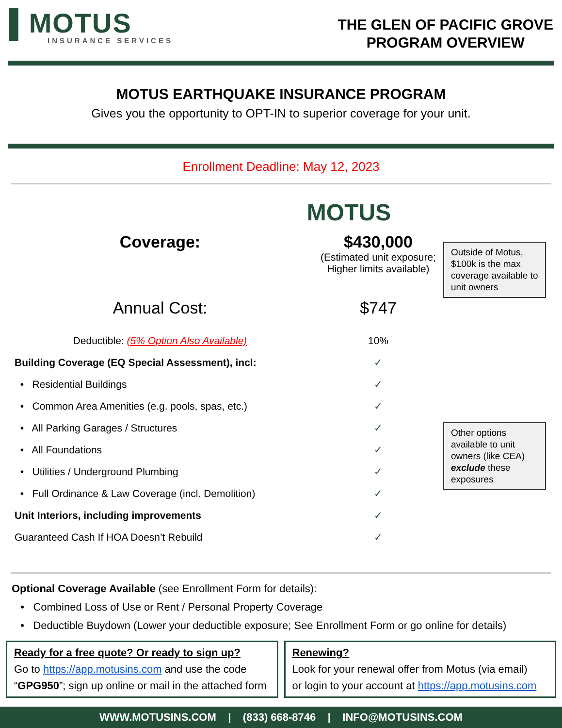▌MOTUS
INSURANCE SERVICES
THE GLEN OF PACIFIC GROVE
PROGRAM OVERVIEW
MOTUS EARTHQUAKE INSURANCE PROGRAM
Gives you the opportunity to OPT-IN to superior coverage for your unit.
Enrollment Deadline: May 12, 2023
MOTUS
Outside of Motus, $100k is the max coverage available to unit owners
Other options available to unit owners (like CEA) exclude these exposures
| Coverage: | $430,000 (Estimated unit exposure; Higher limits available) |
| Annual Cost: | $747 |
| Deductible: (5% Option Also Available) | 10% |
| Building Coverage (EQ Special Assessment), incl: | ✓ |
| • Residential Buildings | ✓ |
| • Common Area Amenities (e.g. pools, spas, etc.) | ✓ |
| • All Parking Garages / Structures | ✓ |
| • All Foundations | ✓ |
| • Utilities / Underground Plumbing | ✓ |
| • Full Ordinance & Law Coverage (incl. Demolition) | ✓ |
| Unit Interiors, including improvements | ✓ |
| Guaranteed Cash If HOA Doesn’t Rebuild | ✓ |
Optional Coverage Available (see Enrollment Form for details):
• Combined Loss of Use or Rent / Personal Property Coverage
• Deductible Buydown (Lower your deductible exposure; See Enrollment Form or go online for details)
Ready for a free quote? Or ready to sign up?
Go to https://app.motusins.com and use the code
“GPG950”; sign up online or mail in the attached form
Renewing?
Look for your renewal offer from Motus (via email)
or login to your account at https://app.motusins.com
WWW.MOTUSINS.COM | (833) 668-8746 | INFO@MOTUSINS.COM